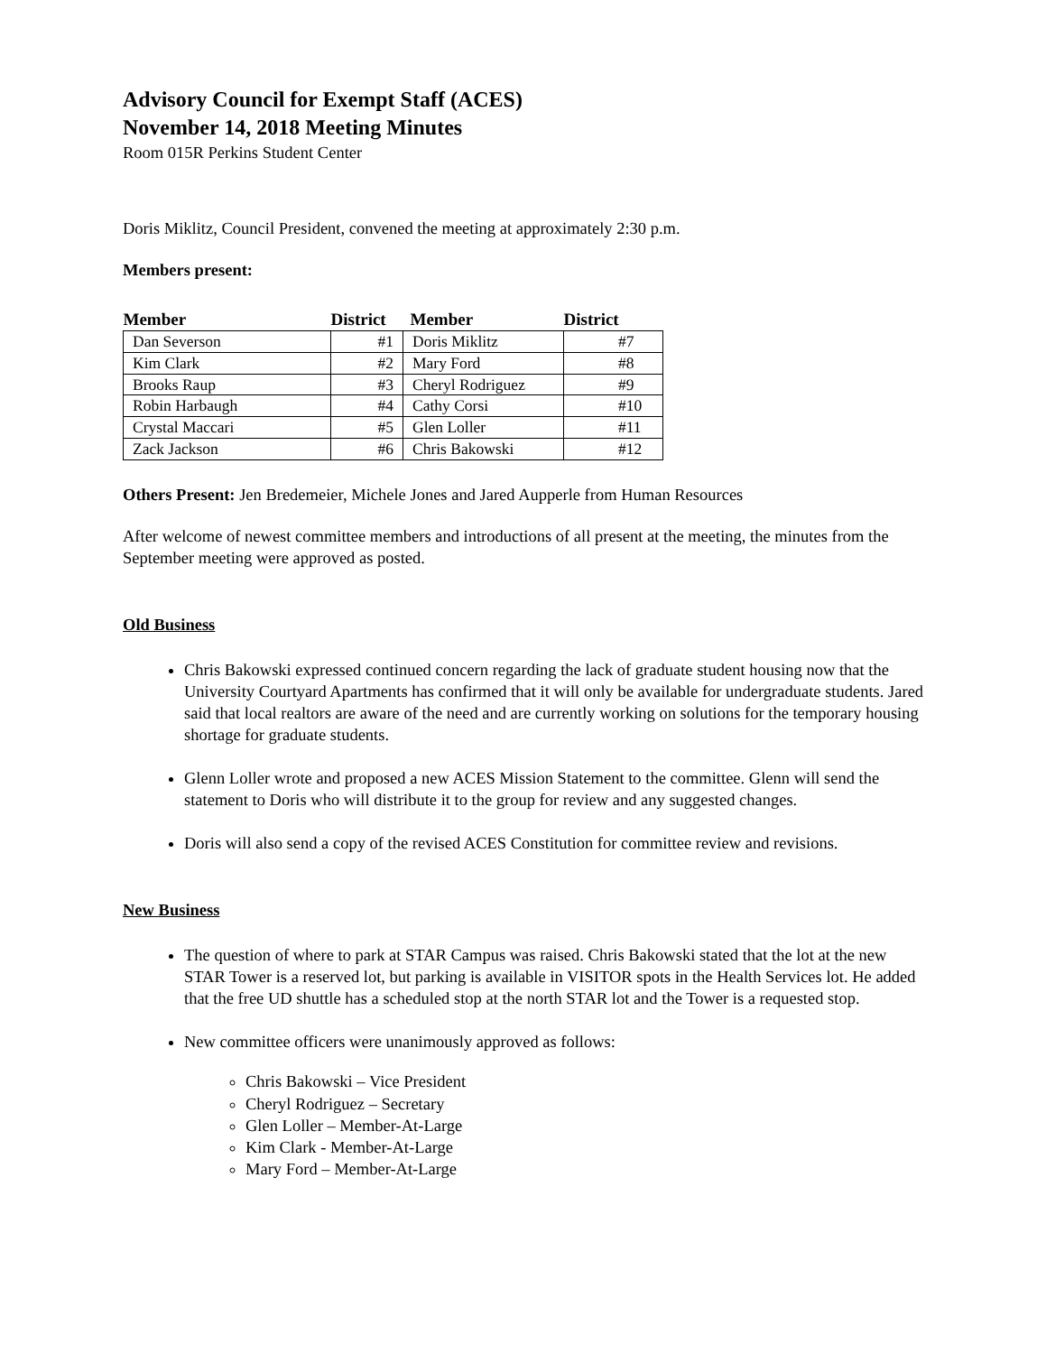Advisory Council for Exempt Staff (ACES)
November 14, 2018 Meeting Minutes
Room 015R Perkins Student Center
Doris Miklitz, Council President, convened the meeting at approximately 2:30 p.m.
Members present:
| Member | District | Member | District |
| --- | --- | --- | --- |
| Dan Severson | #1 | Doris Miklitz | #7 |
| Kim Clark | #2 | Mary Ford | #8 |
| Brooks Raup | #3 | Cheryl Rodriguez | #9 |
| Robin Harbaugh | #4 | Cathy Corsi | #10 |
| Crystal Maccari | #5 | Glen Loller | #11 |
| Zack Jackson | #6 | Chris Bakowski | #12 |
Others Present: Jen Bredemeier, Michele Jones and Jared Aupperle from Human Resources
After welcome of newest committee members and introductions of all present at the meeting, the minutes from the September meeting were approved as posted.
Old Business
Chris Bakowski expressed continued concern regarding the lack of graduate student housing now that the University Courtyard Apartments has confirmed that it will only be available for undergraduate students. Jared said that local realtors are aware of the need and are currently working on solutions for the temporary housing shortage for graduate students.
Glenn Loller wrote and proposed a new ACES Mission Statement to the committee. Glenn will send the statement to Doris who will distribute it to the group for review and any suggested changes.
Doris will also send a copy of the revised ACES Constitution for committee review and revisions.
New Business
The question of where to park at STAR Campus was raised. Chris Bakowski stated that the lot at the new STAR Tower is a reserved lot, but parking is available in VISITOR spots in the Health Services lot. He added that the free UD shuttle has a scheduled stop at the north STAR lot and the Tower is a requested stop.
New committee officers were unanimously approved as follows:
Chris Bakowski – Vice President
Cheryl Rodriguez – Secretary
Glen Loller – Member-At-Large
Kim Clark - Member-At-Large
Mary Ford – Member-At-Large